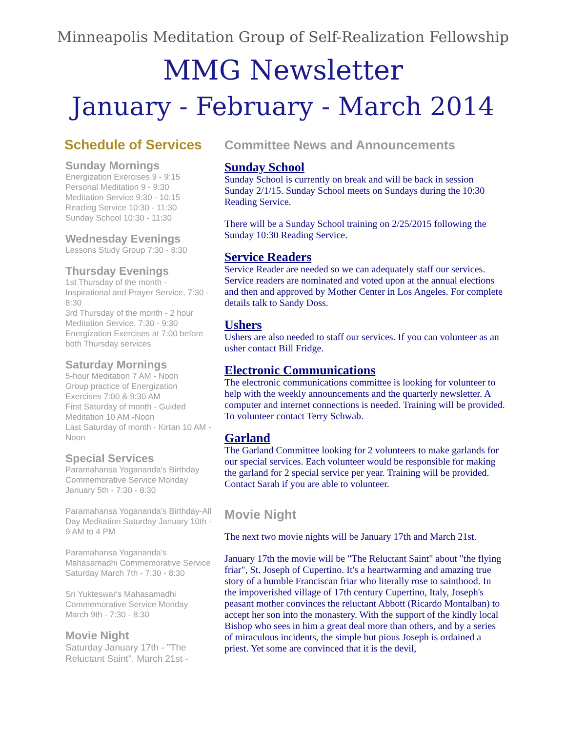Minneapolis Meditation Group of Self-Realization Fellowship
MMG Newsletter
January - February - March 2014
Schedule of Services
Sunday Mornings
Energization Exercises 9 - 9:15
Personal Meditation 9 - 9:30
Meditation Service 9:30 - 10:15
Reading Service 10:30 - 11:30
Sunday School 10:30 - 11:30
Wednesday Evenings
Lessons Study Group 7:30 - 8:30
Thursday Evenings
1st Thursday of the month - Inspirational and Prayer Service, 7:30 - 8:30
3rd Thursday of the month - 2 hour Meditation Service, 7:30 - 9:30
Energization Exercises at 7:00 before both Thursday services
Saturday Mornings
5-hour Meditation 7 AM - Noon
Group practice of Energization Exercises 7:00 & 9:30 AM
First Saturday of month - Guided Meditation 10 AM -Noon
Last Saturday of month - Kirtan 10 AM - Noon
Special Services
Paramahansa Yogananda's Birthday Commemorative Service Monday January 5th - 7:30 - 8:30
Paramahansa Yogananda's Birthday-All Day Meditation Saturday January 10th - 9 AM to 4 PM
Paramahansa Yogananda's Mahasamadhi Commemorative Service Saturday March 7th - 7:30 - 8:30
Sri Yukteswar's Mahasamadhi Commemorative Service Monday March 9th - 7:30 - 8:30
Movie Night
Saturday January 17th - "The Reluctant Saint". March 21st -
Committee News and Announcements
Sunday School
Sunday School is currently on break and will be back in session Sunday 2/1/15. Sunday School meets on Sundays during the 10:30 Reading Service.
There will be a Sunday School training on 2/25/2015 following the Sunday 10:30 Reading Service.
Service Readers
Service Reader are needed so we can adequately staff our services. Service readers are nominated and voted upon at the annual elections and then and approved by Mother Center in Los Angeles. For complete details talk to Sandy Doss.
Ushers
Ushers are also needed to staff our services. If you can volunteer as an usher contact Bill Fridge.
Electronic Communications
The electronic communications committee is looking for volunteer to help with the weekly announcements and the quarterly newsletter. A computer and internet connections is needed. Training will be provided. To volunteer contact Terry Schwab.
Garland
The Garland Committee looking for 2 volunteers to make garlands for our special services. Each volunteer would be responsible for making the garland for 2 special service per year. Training will be provided. Contact Sarah if you are able to volunteer.
Movie Night
The next two movie nights will be January 17th and March 21st.
January 17th the movie will be "The Reluctant Saint" about "the flying friar", St. Joseph of Cupertino. It's a heartwarming and amazing true story of a humble Franciscan friar who literally rose to sainthood. In the impoverished village of 17th century Cupertino, Italy, Joseph's peasant mother convinces the reluctant Abbott (Ricardo Montalban) to accept her son into the monastery. With the support of the kindly local Bishop who sees in him a great deal more than others, and by a series of miraculous incidents, the simple but pious Joseph is ordained a priest. Yet some are convinced that it is the devil,